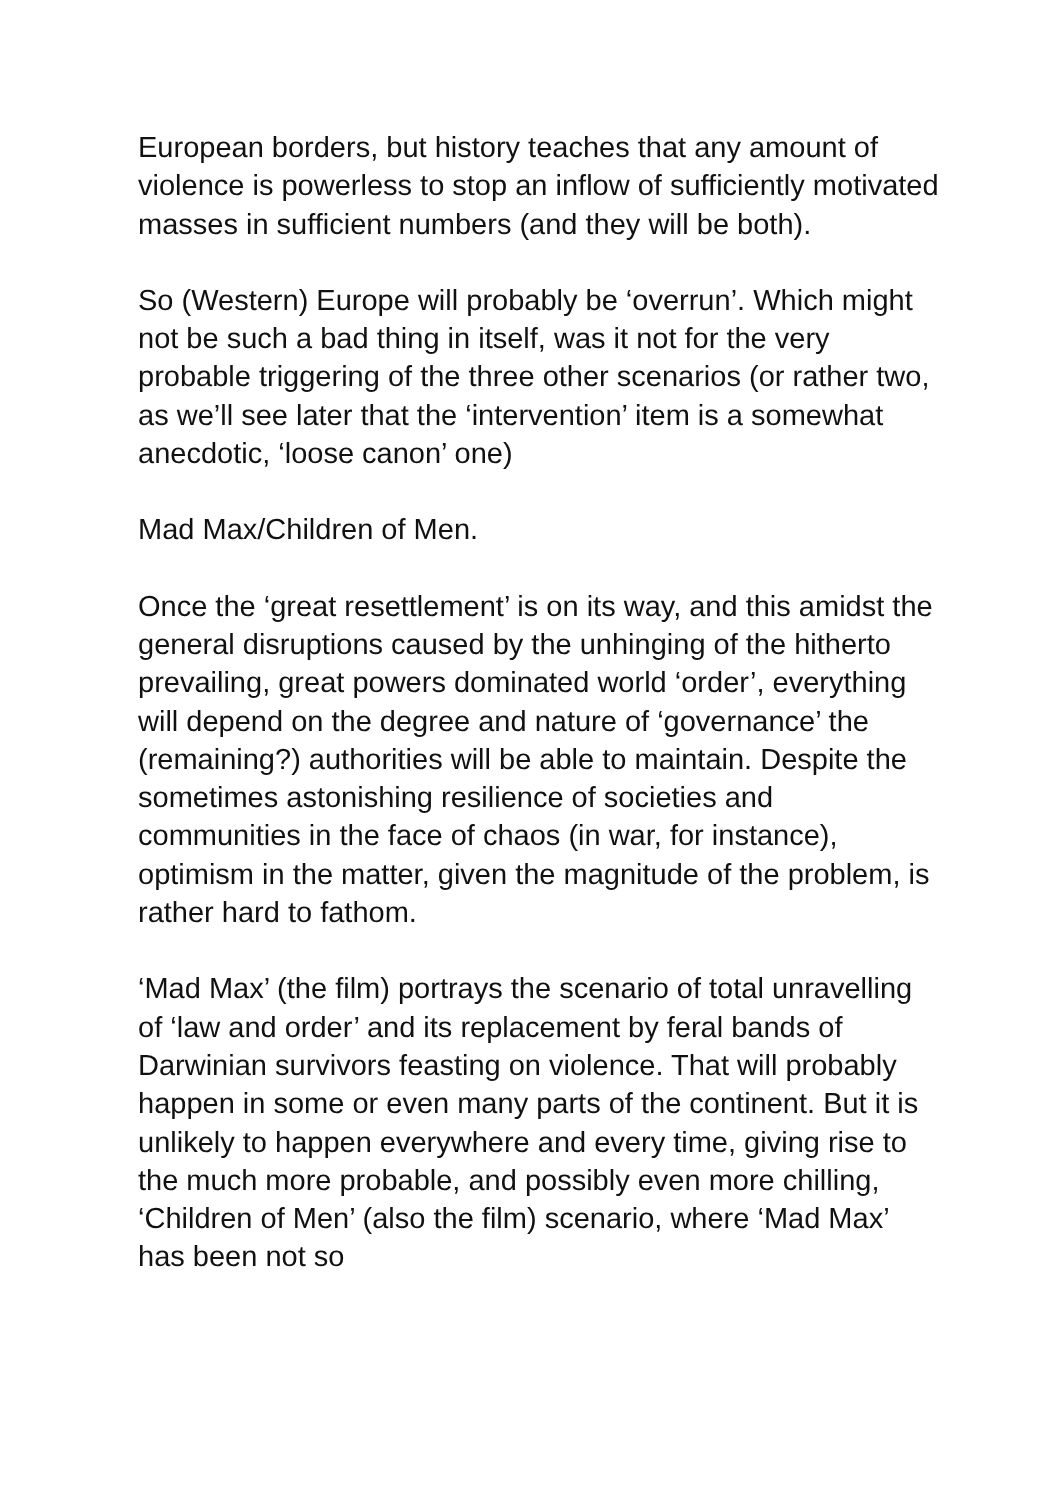European borders, but history teaches that any amount of violence is powerless to stop an inflow of sufficiently motivated masses in sufficient numbers (and they will be both).
So (Western) Europe will probably be ‘overrun’. Which might not be such a bad thing in itself, was it not for the very probable triggering of the three other scenarios (or rather two, as we’ll see later that the ‘intervention’ item is a somewhat anecdotic, ‘loose canon’ one)
Mad Max/Children of Men.
Once the ‘great resettlement’ is on its way, and this amidst the general disruptions caused by the unhinging of the hitherto prevailing, great powers dominated world ‘order’, everything will depend on the degree and nature of ‘governance’ the (remaining?) authorities will be able to maintain. Despite the sometimes astonishing resilience of societies and communities in the face of chaos (in war, for instance), optimism in the matter, given the magnitude of the problem, is rather hard to fathom.
‘Mad Max’ (the film) portrays the scenario of total unravelling of ‘law and order’ and its replacement by feral bands of Darwinian survivors feasting on violence. That will probably happen in some or even many parts of the continent. But it is unlikely to happen everywhere and every time, giving rise to the much more probable, and possibly even more chilling, ‘Children of Men’ (also the film) scenario, where ‘Mad Max’ has been not so